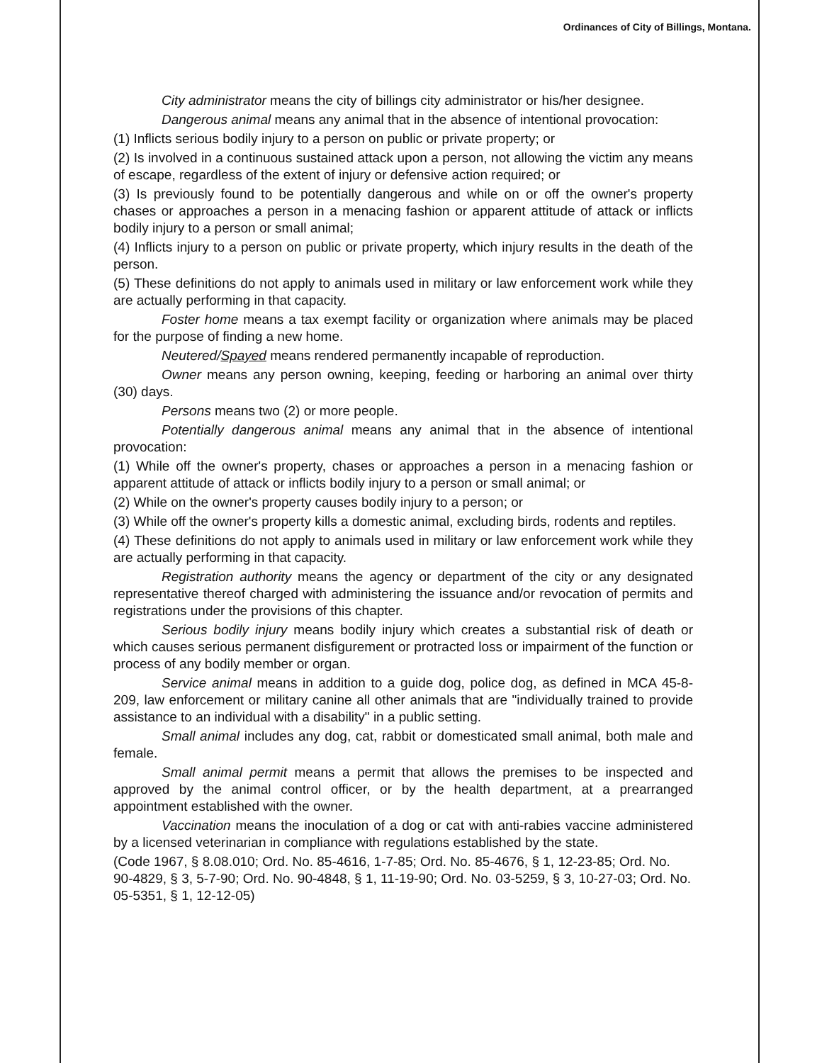Ordinances of City of Billings, Montana.
City administrator means the city of billings city administrator or his/her designee.
Dangerous animal means any animal that in the absence of intentional provocation:
(1) Inflicts serious bodily injury to a person on public or private property; or
(2) Is involved in a continuous sustained attack upon a person, not allowing the victim any means of escape, regardless of the extent of injury or defensive action required; or
(3) Is previously found to be potentially dangerous and while on or off the owner's property chases or approaches a person in a menacing fashion or apparent attitude of attack or inflicts bodily injury to a person or small animal;
(4) Inflicts injury to a person on public or private property, which injury results in the death of the person.
(5) These definitions do not apply to animals used in military or law enforcement work while they are actually performing in that capacity.
Foster home means a tax exempt facility or organization where animals may be placed for the purpose of finding a new home.
Neutered/Spayed means rendered permanently incapable of reproduction.
Owner means any person owning, keeping, feeding or harboring an animal over thirty (30) days.
Persons means two (2) or more people.
Potentially dangerous animal means any animal that in the absence of intentional provocation:
(1) While off the owner's property, chases or approaches a person in a menacing fashion or apparent attitude of attack or inflicts bodily injury to a person or small animal; or
(2) While on the owner's property causes bodily injury to a person; or
(3) While off the owner's property kills a domestic animal, excluding birds, rodents and reptiles.
(4) These definitions do not apply to animals used in military or law enforcement work while they are actually performing in that capacity.
Registration authority means the agency or department of the city or any designated representative thereof charged with administering the issuance and/or revocation of permits and registrations under the provisions of this chapter.
Serious bodily injury means bodily injury which creates a substantial risk of death or which causes serious permanent disfigurement or protracted loss or impairment of the function or process of any bodily member or organ.
Service animal means in addition to a guide dog, police dog, as defined in MCA 45-8-209, law enforcement or military canine all other animals that are "individually trained to provide assistance to an individual with a disability" in a public setting.
Small animal includes any dog, cat, rabbit or domesticated small animal, both male and female.
Small animal permit means a permit that allows the premises to be inspected and approved by the animal control officer, or by the health department, at a prearranged appointment established with the owner.
Vaccination means the inoculation of a dog or cat with anti-rabies vaccine administered by a licensed veterinarian in compliance with regulations established by the state.
(Code 1967, § 8.08.010; Ord. No. 85-4616, 1-7-85; Ord. No. 85-4676, § 1, 12-23-85; Ord. No. 90-4829, § 3, 5-7-90; Ord. No. 90-4848, § 1, 11-19-90; Ord. No. 03-5259, § 3, 10-27-03; Ord. No. 05-5351, § 1, 12-12-05)